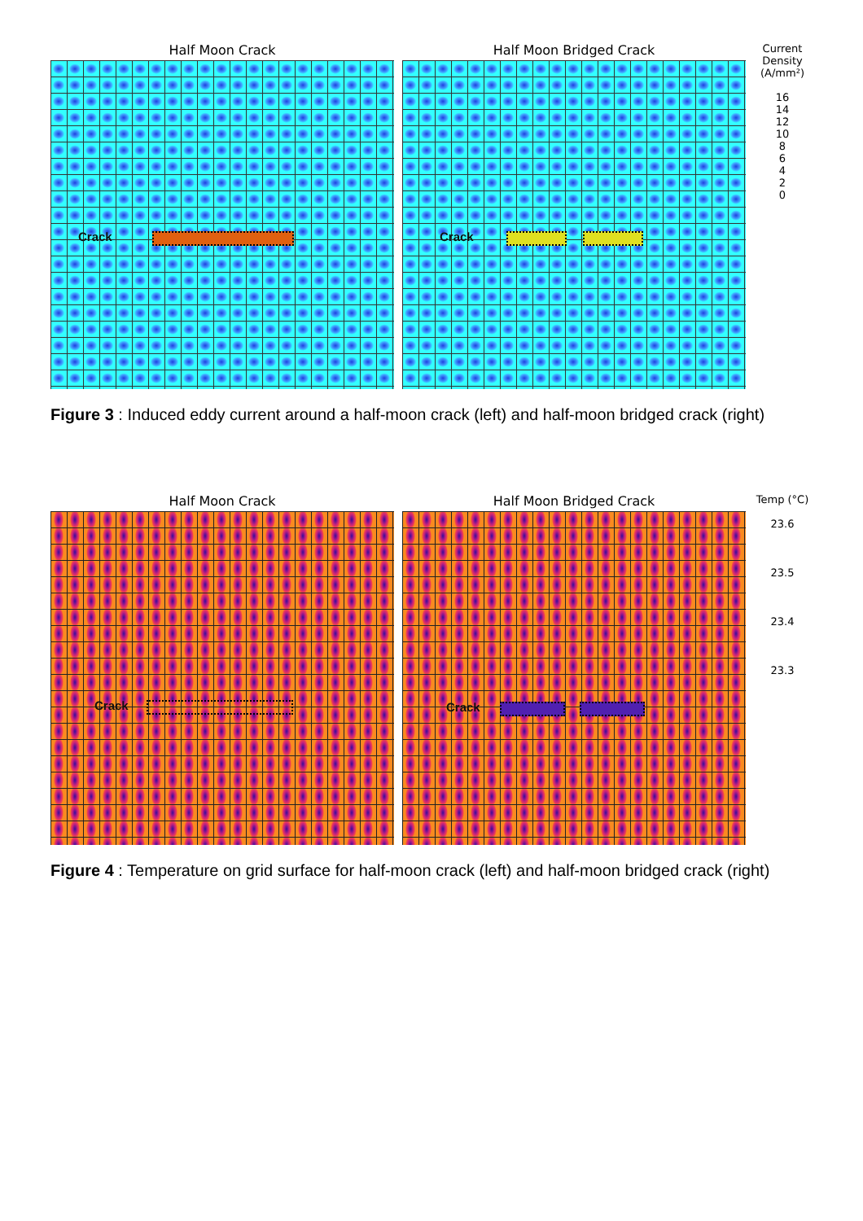Half Moon Crack
Crack
Half Moon Bridged Crack
Crack
Current Density (A/mm²)
16
14
12
10
8
6
4
2
0
Figure 3 : Induced eddy current around a half-moon crack (left) and half-moon bridged crack (right)
Half Moon Crack
Crack
Half Moon Bridged Crack
Crack
Temp (°C)
23.6
23.5
23.4
23.3
Figure 4 : Temperature on grid surface for half-moon crack (left) and half-moon bridged crack (right)